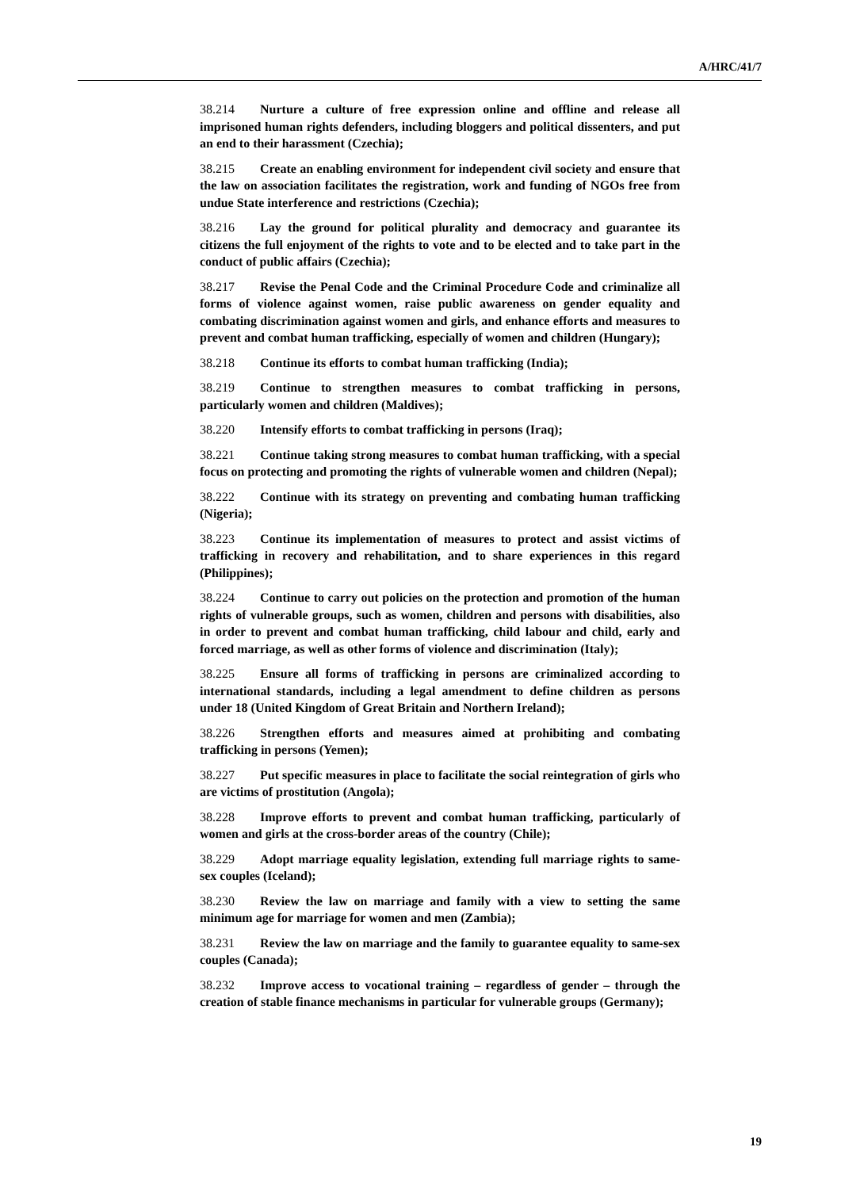A/HRC/41/7
38.214 Nurture a culture of free expression online and offline and release all imprisoned human rights defenders, including bloggers and political dissenters, and put an end to their harassment (Czechia);
38.215 Create an enabling environment for independent civil society and ensure that the law on association facilitates the registration, work and funding of NGOs free from undue State interference and restrictions (Czechia);
38.216 Lay the ground for political plurality and democracy and guarantee its citizens the full enjoyment of the rights to vote and to be elected and to take part in the conduct of public affairs (Czechia);
38.217 Revise the Penal Code and the Criminal Procedure Code and criminalize all forms of violence against women, raise public awareness on gender equality and combating discrimination against women and girls, and enhance efforts and measures to prevent and combat human trafficking, especially of women and children (Hungary);
38.218 Continue its efforts to combat human trafficking (India);
38.219 Continue to strengthen measures to combat trafficking in persons, particularly women and children (Maldives);
38.220 Intensify efforts to combat trafficking in persons (Iraq);
38.221 Continue taking strong measures to combat human trafficking, with a special focus on protecting and promoting the rights of vulnerable women and children (Nepal);
38.222 Continue with its strategy on preventing and combating human trafficking (Nigeria);
38.223 Continue its implementation of measures to protect and assist victims of trafficking in recovery and rehabilitation, and to share experiences in this regard (Philippines);
38.224 Continue to carry out policies on the protection and promotion of the human rights of vulnerable groups, such as women, children and persons with disabilities, also in order to prevent and combat human trafficking, child labour and child, early and forced marriage, as well as other forms of violence and discrimination (Italy);
38.225 Ensure all forms of trafficking in persons are criminalized according to international standards, including a legal amendment to define children as persons under 18 (United Kingdom of Great Britain and Northern Ireland);
38.226 Strengthen efforts and measures aimed at prohibiting and combating trafficking in persons (Yemen);
38.227 Put specific measures in place to facilitate the social reintegration of girls who are victims of prostitution (Angola);
38.228 Improve efforts to prevent and combat human trafficking, particularly of women and girls at the cross-border areas of the country (Chile);
38.229 Adopt marriage equality legislation, extending full marriage rights to same-sex couples (Iceland);
38.230 Review the law on marriage and family with a view to setting the same minimum age for marriage for women and men (Zambia);
38.231 Review the law on marriage and the family to guarantee equality to same-sex couples (Canada);
38.232 Improve access to vocational training – regardless of gender – through the creation of stable finance mechanisms in particular for vulnerable groups (Germany);
19